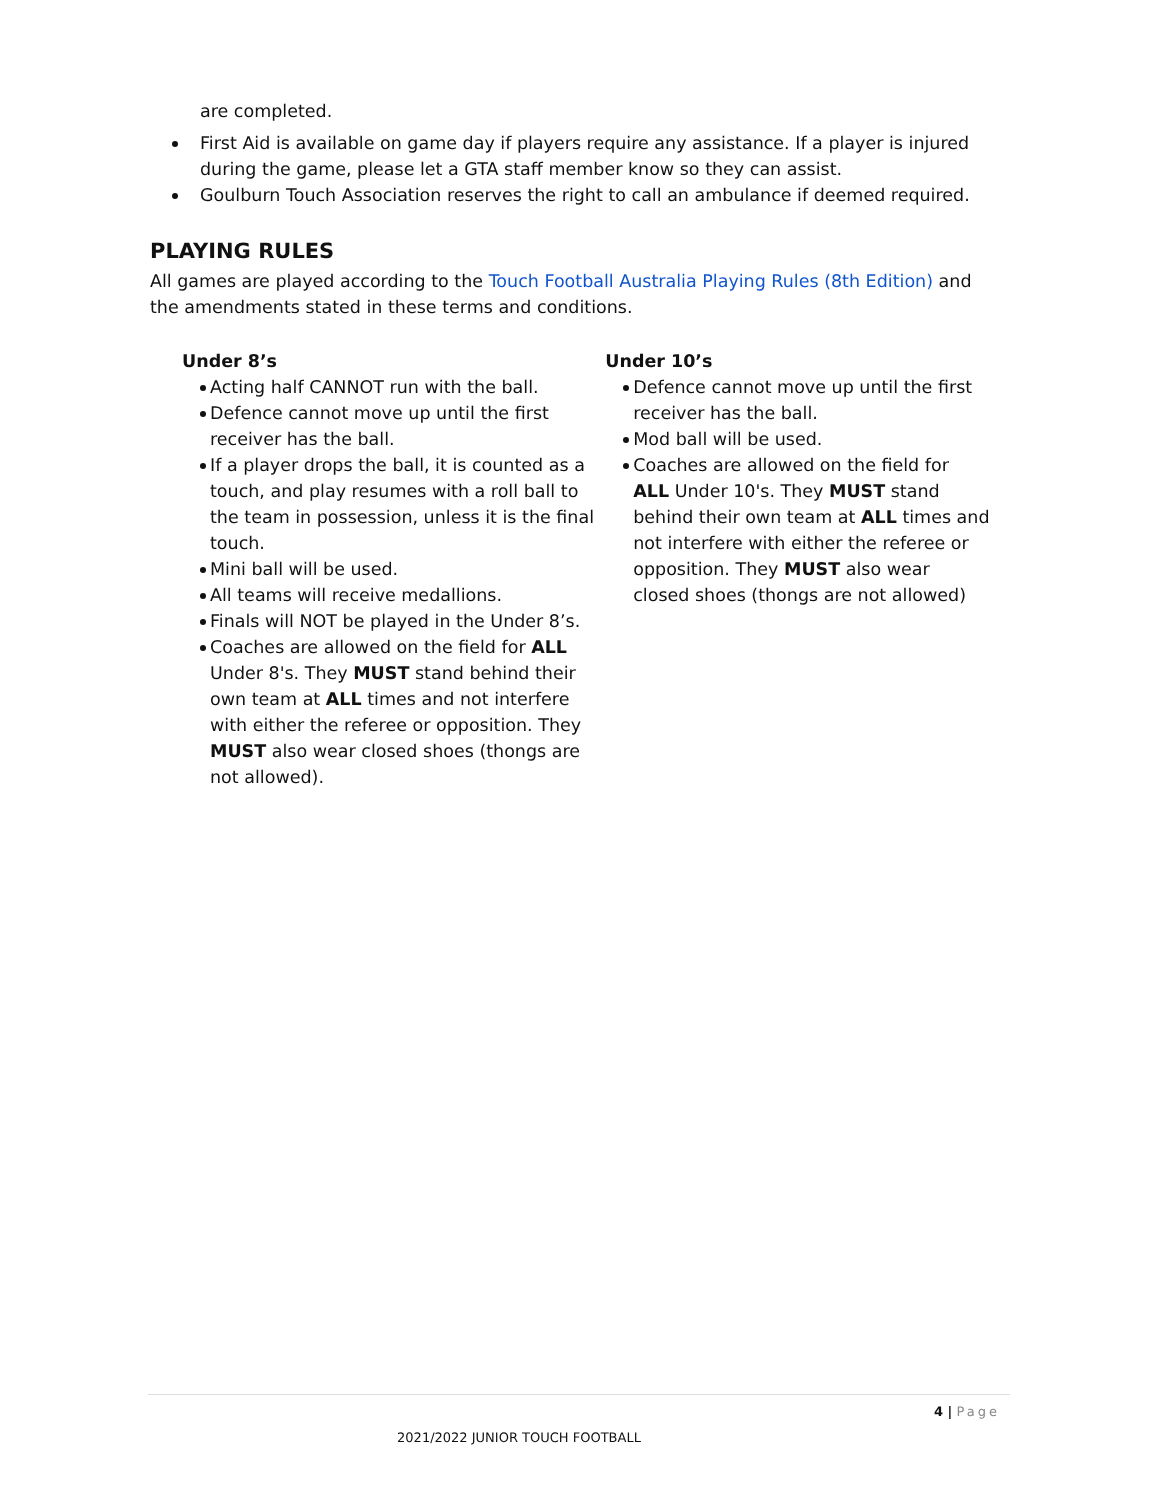are completed.
First Aid is available on game day if players require any assistance. If a player is injured during the game, please let a GTA staff member know so they can assist.
Goulburn Touch Association reserves the right to call an ambulance if deemed required.
PLAYING RULES
All games are played according to the Touch Football Australia Playing Rules (8th Edition) and the amendments stated in these terms and conditions.
Under 8’s
Acting half CANNOT run with the ball.
Defence cannot move up until the first receiver has the ball.
If a player drops the ball, it is counted as a touch, and play resumes with a roll ball to the team in possession, unless it is the final touch.
Mini ball will be used.
All teams will receive medallions.
Finals will NOT be played in the Under 8’s.
Coaches are allowed on the field for ALL Under 8's. They MUST stand behind their own team at ALL times and not interfere with either the referee or opposition. They MUST also wear closed shoes (thongs are not allowed).
Under 10’s
Defence cannot move up until the first receiver has the ball.
Mod ball will be used.
Coaches are allowed on the field for ALL Under 10's. They MUST stand behind their own team at ALL times and not interfere with either the referee or opposition. They MUST also wear closed shoes (thongs are not allowed)
4 | Page
2021/2022 JUNIOR TOUCH FOOTBALL